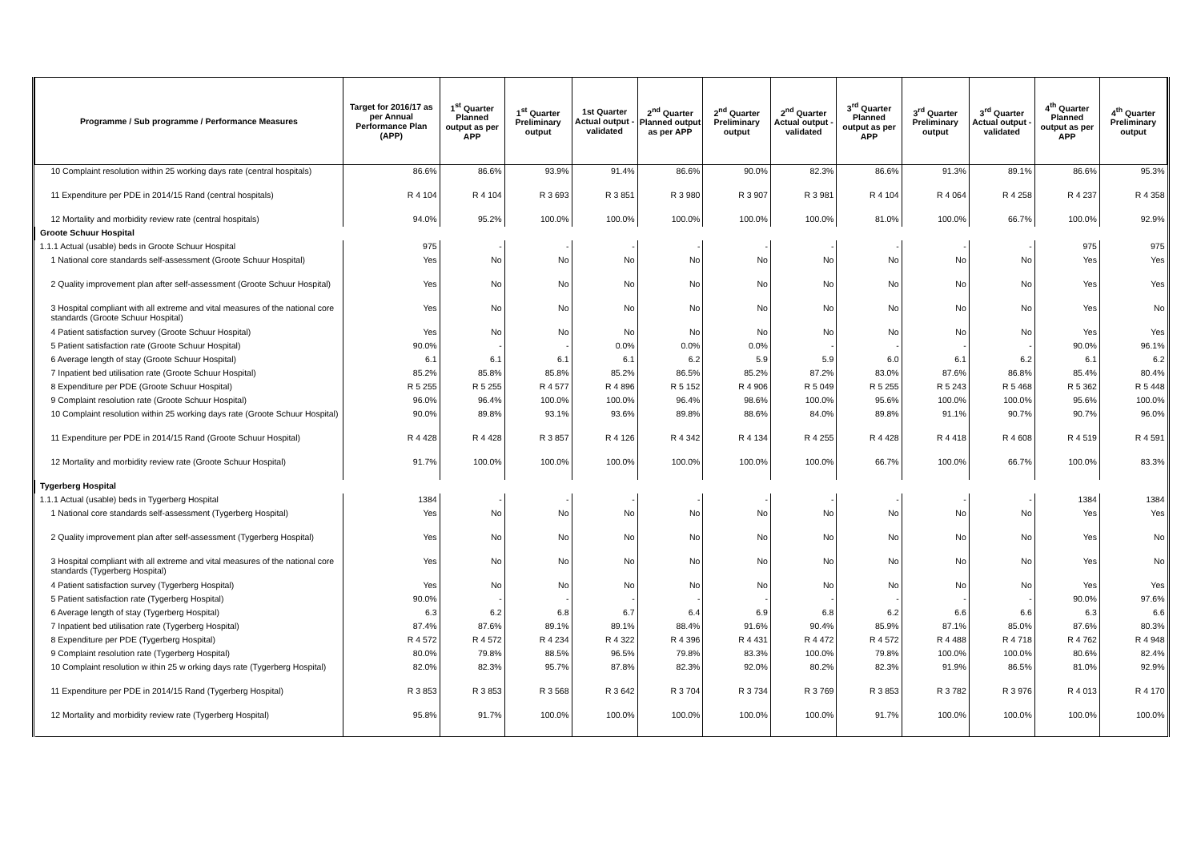| Programme / Sub programme / Performance Measures | Target for 2016/17 as per Annual Performance Plan (APP) | 1<sup>st</sup> Quarter Planned output as per APP | 1<sup>st</sup> Quarter Preliminary output | 1st Quarter Actual output - validated | 2<sup>nd</sup> Quarter Planned output as per APP | 2<sup>nd</sup> Quarter Preliminary output | 2<sup>nd</sup> Quarter Actual output - validated | 3<sup>rd</sup> Quarter Planned output as per APP | 3<sup>rd</sup> Quarter Preliminary output | 3<sup>rd</sup> Quarter Actual output - validated | 4<sup>th</sup> Quarter Planned output as per APP | 4<sup>th</sup> Quarter Preliminary output |
| --- | --- | --- | --- | --- | --- | --- | --- | --- | --- | --- | --- | --- |
| 10 Complaint resolution within 25 working days rate (central hospitals) | 86.6% | 86.6% | 93.9% | 91.4% | 86.6% | 90.0% | 82.3% | 86.6% | 91.3% | 89.1% | 86.6% | 95.3% |
| 11 Expenditure per PDE in 2014/15 Rand (central hospitals) | R 4 104 | R 4 104 | R 3 693 | R 3 851 | R 3 980 | R 3 907 | R 3 981 | R 4 104 | R 4 064 | R 4 258 | R 4 237 | R 4 358 |
| 12 Mortality and morbidity review rate (central hospitals) | 94.0% | 95.2% | 100.0% | 100.0% | 100.0% | 100.0% | 100.0% | 81.0% | 100.0% | 66.7% | 100.0% | 92.9% |
| Groote Schuur Hospital | | | | | | | | | | | | |
| 1.1.1 Actual (usable) beds in Groote Schuur Hospital | 975 | - | - | - | - | - | - | - | - | - | 975 | 975 |
| 1 National core standards self-assessment (Groote Schuur Hospital) | Yes | No | No | No | No | No | No | No | No | No | Yes | Yes |
| 2 Quality improvement plan after self-assessment (Groote Schuur Hospital) | Yes | No | No | No | No | No | No | No | No | No | Yes | Yes |
| 3 Hospital compliant with all extreme and vital measures of the national core standards (Groote Schuur Hospital) | Yes | No | No | No | No | No | No | No | No | No | Yes | No |
| 4 Patient satisfaction survey (Groote Schuur Hospital) | Yes | No | No | No | No | No | No | No | No | No | Yes | Yes |
| 5 Patient satisfaction rate (Groote Schuur Hospital) | 90.0% | - | - | 0.0% | 0.0% | 0.0% | - | - | - | - | 90.0% | 96.1% |
| 6 Average length of stay (Groote Schuur Hospital) | 6.1 | 6.1 | 6.1 | 6.1 | 6.2 | 5.9 | 5.9 | 6.0 | 6.1 | 6.2 | 6.1 | 6.2 |
| 7 Inpatient bed utilisation rate (Groote Schuur Hospital) | 85.2% | 85.8% | 85.8% | 85.2% | 86.5% | 85.2% | 87.2% | 83.0% | 87.6% | 86.8% | 85.4% | 80.4% |
| 8 Expenditure per PDE (Groote Schuur Hospital) | R 5 255 | R 5 255 | R 4 577 | R 4 896 | R 5 152 | R 4 906 | R 5 049 | R 5 255 | R 5 243 | R 5 468 | R 5 362 | R 5 448 |
| 9 Complaint resolution rate (Groote Schuur Hospital) | 96.0% | 96.4% | 100.0% | 100.0% | 96.4% | 98.6% | 100.0% | 95.6% | 100.0% | 100.0% | 95.6% | 100.0% |
| 10 Complaint resolution within 25 working days rate (Groote Schuur Hospital) | 90.0% | 89.8% | 93.1% | 93.6% | 89.8% | 88.6% | 84.0% | 89.8% | 91.1% | 90.7% | 90.7% | 96.0% |
| 11 Expenditure per PDE in 2014/15 Rand (Groote Schuur Hospital) | R 4 428 | R 4 428 | R 3 857 | R 4 126 | R 4 342 | R 4 134 | R 4 255 | R 4 428 | R 4 418 | R 4 608 | R 4 519 | R 4 591 |
| 12 Mortality and morbidity review rate (Groote Schuur Hospital) | 91.7% | 100.0% | 100.0% | 100.0% | 100.0% | 100.0% | 100.0% | 66.7% | 100.0% | 66.7% | 100.0% | 83.3% |
| Tygerberg Hospital | | | | | | | | | | | | |
| 1.1.1 Actual (usable) beds in Tygerberg Hospital | 1384 | - | - | - | - | - | - | - | - | - | 1384 | 1384 |
| 1 National core standards self-assessment (Tygerberg Hospital) | Yes | No | No | No | No | No | No | No | No | No | Yes | Yes |
| 2 Quality improvement plan after self-assessment (Tygerberg Hospital) | Yes | No | No | No | No | No | No | No | No | No | Yes | No |
| 3 Hospital compliant with all extreme and vital measures of the national core standards (Tygerberg Hospital) | Yes | No | No | No | No | No | No | No | No | No | Yes | No |
| 4 Patient satisfaction survey (Tygerberg Hospital) | Yes | No | No | No | No | No | No | No | No | No | Yes | Yes |
| 5 Patient satisfaction rate (Tygerberg Hospital) | 90.0% | - | - | - | - | - | - | - | - | - | 90.0% | 97.6% |
| 6 Average length of stay (Tygerberg Hospital) | 6.3 | 6.2 | 6.8 | 6.7 | 6.4 | 6.9 | 6.8 | 6.2 | 6.6 | 6.6 | 6.3 | 6.6 |
| 7 Inpatient bed utilisation rate (Tygerberg Hospital) | 87.4% | 87.6% | 89.1% | 89.1% | 88.4% | 91.6% | 90.4% | 85.9% | 87.1% | 85.0% | 87.6% | 80.3% |
| 8 Expenditure per PDE (Tygerberg Hospital) | R 4 572 | R 4 572 | R 4 234 | R 4 322 | R 4 396 | R 4 431 | R 4 472 | R 4 572 | R 4 488 | R 4 718 | R 4 762 | R 4 948 |
| 9 Complaint resolution rate (Tygerberg Hospital) | 80.0% | 79.8% | 88.5% | 96.5% | 79.8% | 83.3% | 100.0% | 79.8% | 100.0% | 100.0% | 80.6% | 82.4% |
| 10 Complaint resolution w ithin 25 w orking days rate (Tygerberg Hospital) | 82.0% | 82.3% | 95.7% | 87.8% | 82.3% | 92.0% | 80.2% | 82.3% | 91.9% | 86.5% | 81.0% | 92.9% |
| 11 Expenditure per PDE in 2014/15 Rand (Tygerberg Hospital) | R 3 853 | R 3 853 | R 3 568 | R 3 642 | R 3 704 | R 3 734 | R 3 769 | R 3 853 | R 3 782 | R 3 976 | R 4 013 | R 4 170 |
| 12 Mortality and morbidity review rate (Tygerberg Hospital) | 95.8% | 91.7% | 100.0% | 100.0% | 100.0% | 100.0% | 100.0% | 91.7% | 100.0% | 100.0% | 100.0% | 100.0% |